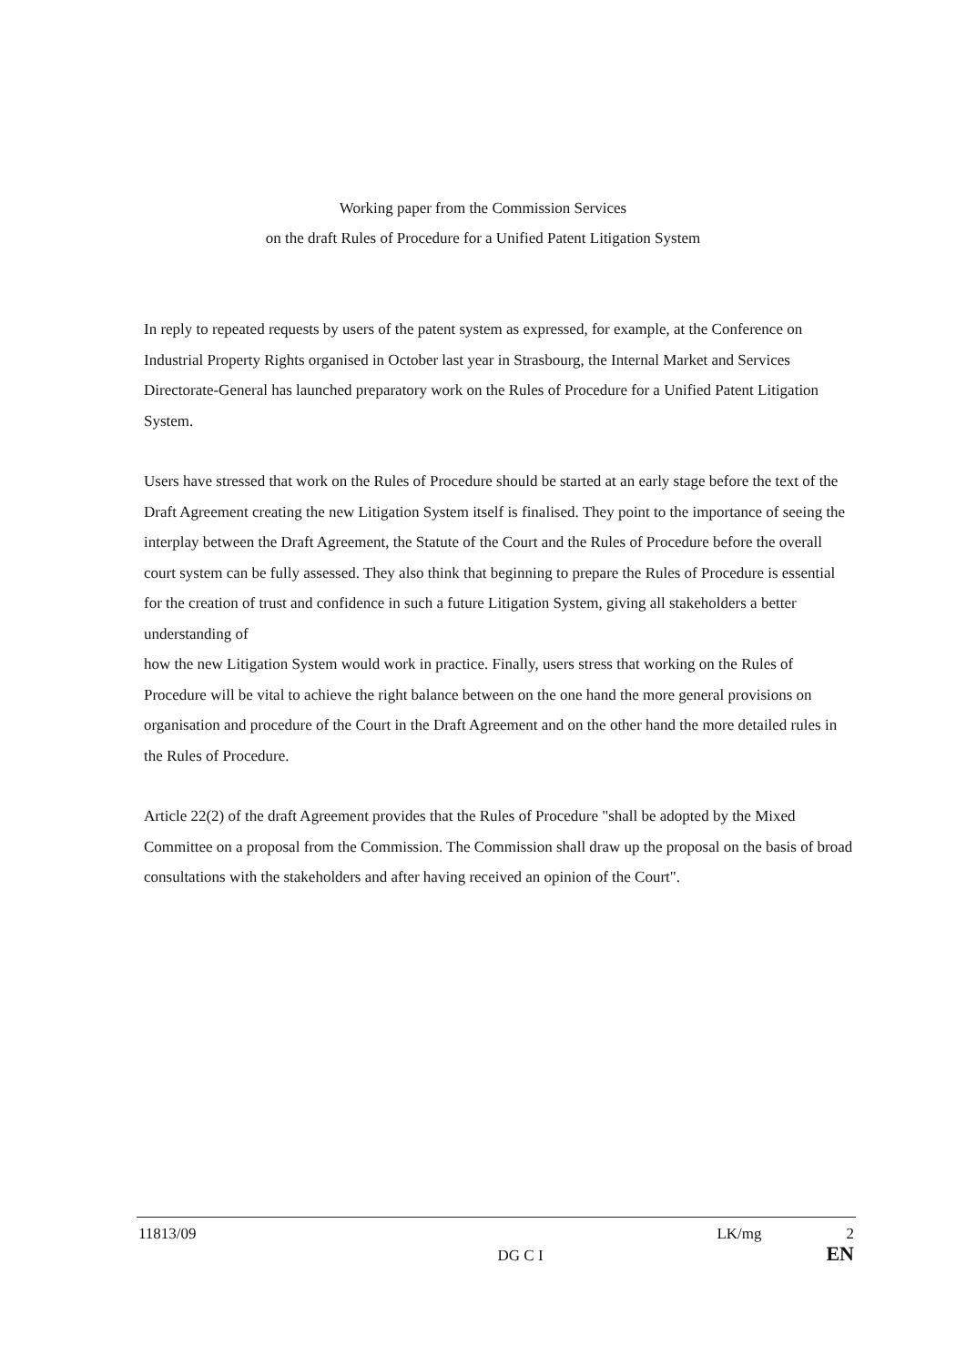Working paper from the Commission Services
on the draft Rules of Procedure for a Unified Patent Litigation System
In reply to repeated requests by users of the patent system as expressed, for example, at the Conference on Industrial Property Rights organised in October last year in Strasbourg, the Internal Market and Services Directorate-General has launched preparatory work on the Rules of Procedure for a Unified Patent Litigation System.
Users have stressed that work on the Rules of Procedure should be started at an early stage before the text of the Draft Agreement creating the new Litigation System itself is finalised. They point to the importance of seeing the interplay between the Draft Agreement, the Statute of the Court and the Rules of Procedure before the overall court system can be fully assessed. They also think that beginning to prepare the Rules of Procedure is essential for the creation of trust and confidence in such a future Litigation System, giving all stakeholders a better understanding of
how the new Litigation System would work in practice. Finally, users stress that working on the Rules of Procedure will be vital to achieve the right balance between on the one hand the more general provisions on organisation and procedure of the Court in the Draft Agreement and on the other hand the more detailed rules in the Rules of Procedure.
Article 22(2) of the draft Agreement provides that the Rules of Procedure "shall be adopted by the Mixed Committee on a proposal from the Commission. The Commission shall draw up the proposal on the basis of broad consultations with the stakeholders and after having received an opinion of the Court".
11813/09
DG C I
LK/mg 2
EN